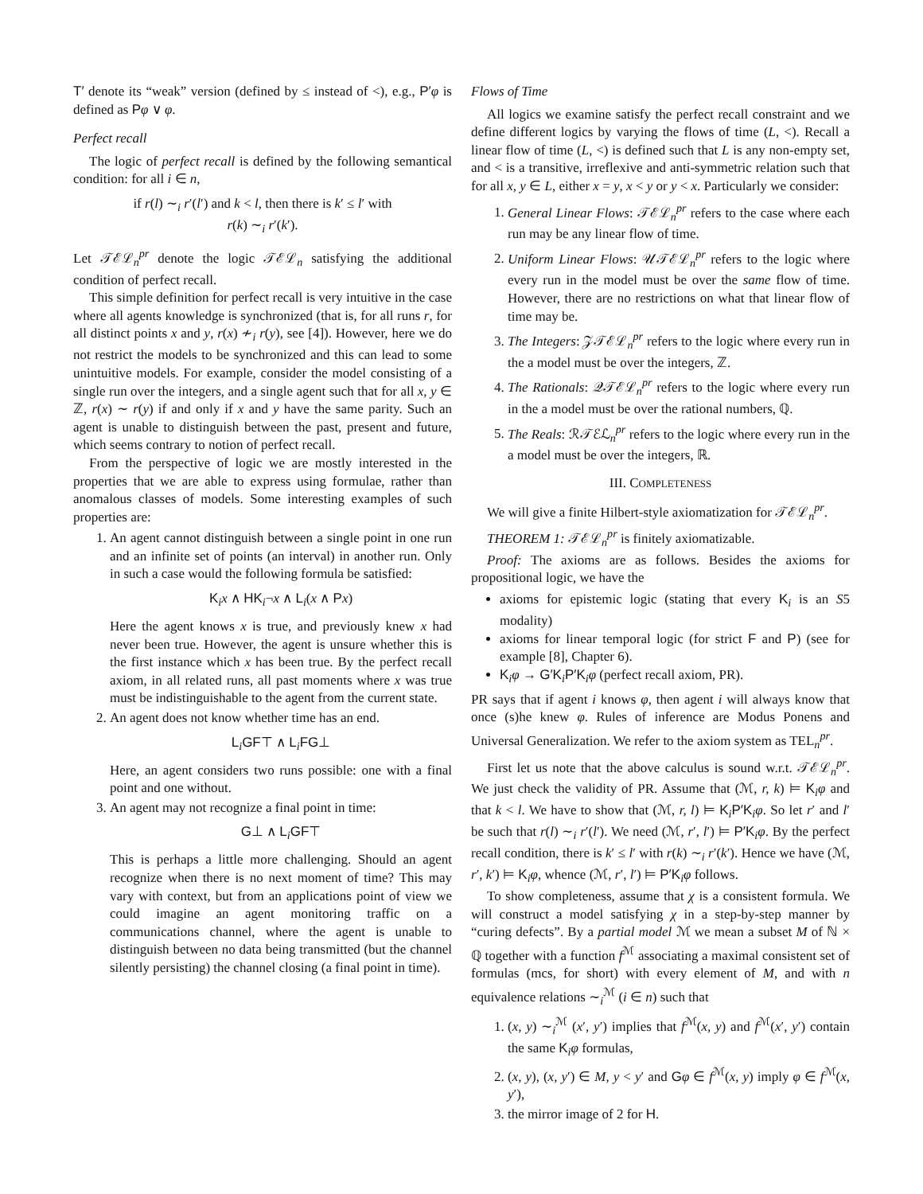T′ denote its “weak” version (defined by ≤ instead of <), e.g., P′φ is defined as Pφ ∨ φ.
Perfect recall
The logic of perfect recall is defined by the following semantical condition: for all i ∈ n,
if r(l) ∼<sub>i</sub> r′(l′) and k < l, then there is k′ ≤ l′ with
r(k) ∼<sub>i</sub> r′(k′).
Let 𝒯ℰℒ<sub>n</sub><sup>pr</sup> denote the logic 𝒯ℰℒ<sub>n</sub> satisfying the additional condition of perfect recall.
This simple definition for perfect recall is very intuitive in the case where all agents knowledge is synchronized (that is, for all runs r, for all distinct points x and y, r(x) ≁<sub>i</sub> r(y), see [4]). However, here we do not restrict the models to be synchronized and this can lead to some unintuitive models. For example, consider the model consisting of a single run over the integers, and a single agent such that for all x, y ∈ ℤ, r(x) ∼ r(y) if and only if x and y have the same parity. Such an agent is unable to distinguish between the past, present and future, which seems contrary to notion of perfect recall.
From the perspective of logic we are mostly interested in the properties that we are able to express using formulae, rather than anomalous classes of models. Some interesting examples of such properties are:
1. An agent cannot distinguish between a single point in one run and an infinite set of points (an interval) in another run. Only in such a case would the following formula be satisfied:
K<sub>i</sub>x ∧ HK<sub>i</sub>¬x ∧ L<sub>i</sub>(x ∧ Px)
Here the agent knows x is true, and previously knew x had never been true. However, the agent is unsure whether this is the first instance which x has been true. By the perfect recall axiom, in all related runs, all past moments where x was true must be indistinguishable to the agent from the current state.
2. An agent does not know whether time has an end.
L<sub>i</sub>GF⊤ ∧ L<sub>i</sub>FG⊥
Here, an agent considers two runs possible: one with a final point and one without.
3. An agent may not recognize a final point in time:
G⊥ ∧ L<sub>i</sub>GF⊤
This is perhaps a little more challenging. Should an agent recognize when there is no next moment of time? This may vary with context, but from an applications point of view we could imagine an agent monitoring traffic on a communications channel, where the agent is unable to distinguish between no data being transmitted (but the channel silently persisting) the channel closing (a final point in time).
Flows of Time
All logics we examine satisfy the perfect recall constraint and we define different logics by varying the flows of time (L, <). Recall a linear flow of time (L, <) is defined such that L is any non-empty set, and < is a transitive, irreflexive and anti-symmetric relation such that for all x, y ∈ L, either x = y, x < y or y < x. Particularly we consider:
1. General Linear Flows: 𝒯ℰℒ<sub>n</sub><sup>pr</sup> refers to the case where each run may be any linear flow of time.
2. Uniform Linear Flows: 𝒰𝒯ℰℒ<sub>n</sub><sup>pr</sup> refers to the logic where every run in the model must be over the same flow of time. However, there are no restrictions on what that linear flow of time may be.
3. The Integers: 𝒵𝒯ℰℒ<sub>n</sub><sup>pr</sup> refers to the logic where every run in the a model must be over the integers, ℤ.
4. The Rationals: 𝒬𝒯ℰℒ<sub>n</sub><sup>pr</sup> refers to the logic where every run in the a model must be over the rational numbers, ℚ.
5. The Reals: ℛ𝒯ℰℒ<sub>n</sub><sup>pr</sup> refers to the logic where every run in the a model must be over the integers, ℝ.
III. COMPLETENESS
We will give a finite Hilbert-style axiomatization for 𝒯ℰℒ<sub>n</sub><sup>pr</sup>.
THEOREM 1: 𝒯ℰℒ<sub>n</sub><sup>pr</sup> is finitely axiomatizable.
Proof: The axioms are as follows. Besides the axioms for propositional logic, we have the
axioms for epistemic logic (stating that every K<sub>i</sub> is an S5 modality)
axioms for linear temporal logic (for strict F and P) (see for example [8], Chapter 6).
K<sub>i</sub>φ → G′K<sub>i</sub>P′K<sub>i</sub>φ (perfect recall axiom, PR).
PR says that if agent i knows φ, then agent i will always know that once (s)he knew φ. Rules of inference are Modus Ponens and Universal Generalization. We refer to the axiom system as TEL<sub>n</sub><sup>pr</sup>.
First let us note that the above calculus is sound w.r.t. 𝒯ℰℒ<sub>n</sub><sup>pr</sup>. We just check the validity of PR. Assume that (ℳ, r, k) ⊨ K<sub>i</sub>φ and that k < l. We have to show that (ℳ, r, l) ⊨ K<sub>i</sub>P′K<sub>i</sub>φ. So let r′ and l′ be such that r(l) ∼<sub>i</sub> r′(l′). We need (ℳ, r′, l′) ⊨ P′K<sub>i</sub>φ. By the perfect recall condition, there is k′ ≤ l′ with r(k) ∼<sub>i</sub> r′(k′). Hence we have (ℳ, r′, k′) ⊨ K<sub>i</sub>φ, whence (ℳ, r′, l′) ⊨ P′K<sub>i</sub>φ follows.
To show completeness, assume that χ is a consistent formula. We will construct a model satisfying χ in a step-by-step manner by “curing defects”. By a partial model ℳ we mean a subset M of ℕ × ℚ together with a function f<sup>ℳ</sup> associating a maximal consistent set of formulas (mcs, for short) with every element of M, and with n equivalence relations ∼<sub>i</sub><sup>ℳ</sup> (i ∈ n) such that
1. (x, y) ∼<sub>i</sub><sup>ℳ</sup> (x′, y′) implies that f<sup>ℳ</sup>(x, y) and f<sup>ℳ</sup>(x′, y′) contain the same K<sub>i</sub>φ formulas,
2. (x, y), (x, y′) ∈ M, y < y′ and Gφ ∈ f<sup>ℳ</sup>(x, y) imply φ ∈ f<sup>ℳ</sup>(x, y′),
3. the mirror image of 2 for H.